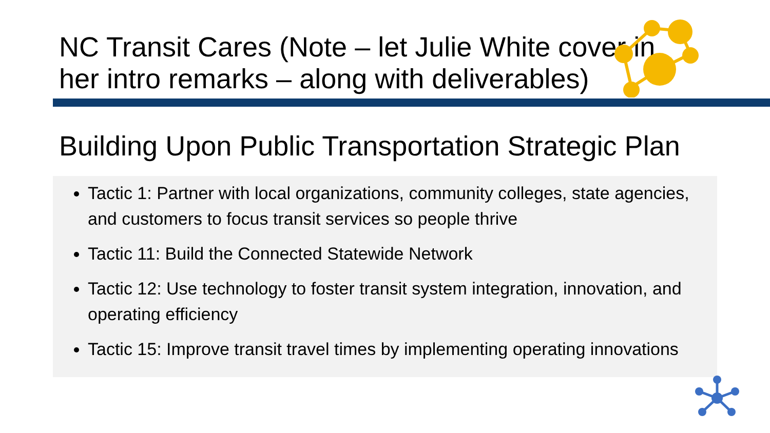NC Transit Cares (Note – let Julie White cover in her intro remarks – along with deliverables)
Building Upon Public Transportation Strategic Plan
Tactic 1: Partner with local organizations, community colleges, state agencies, and customers to focus transit services so people thrive
Tactic 11: Build the Connected Statewide Network
Tactic 12: Use technology to foster transit system integration, innovation, and operating efficiency
Tactic 15: Improve transit travel times by implementing operating innovations